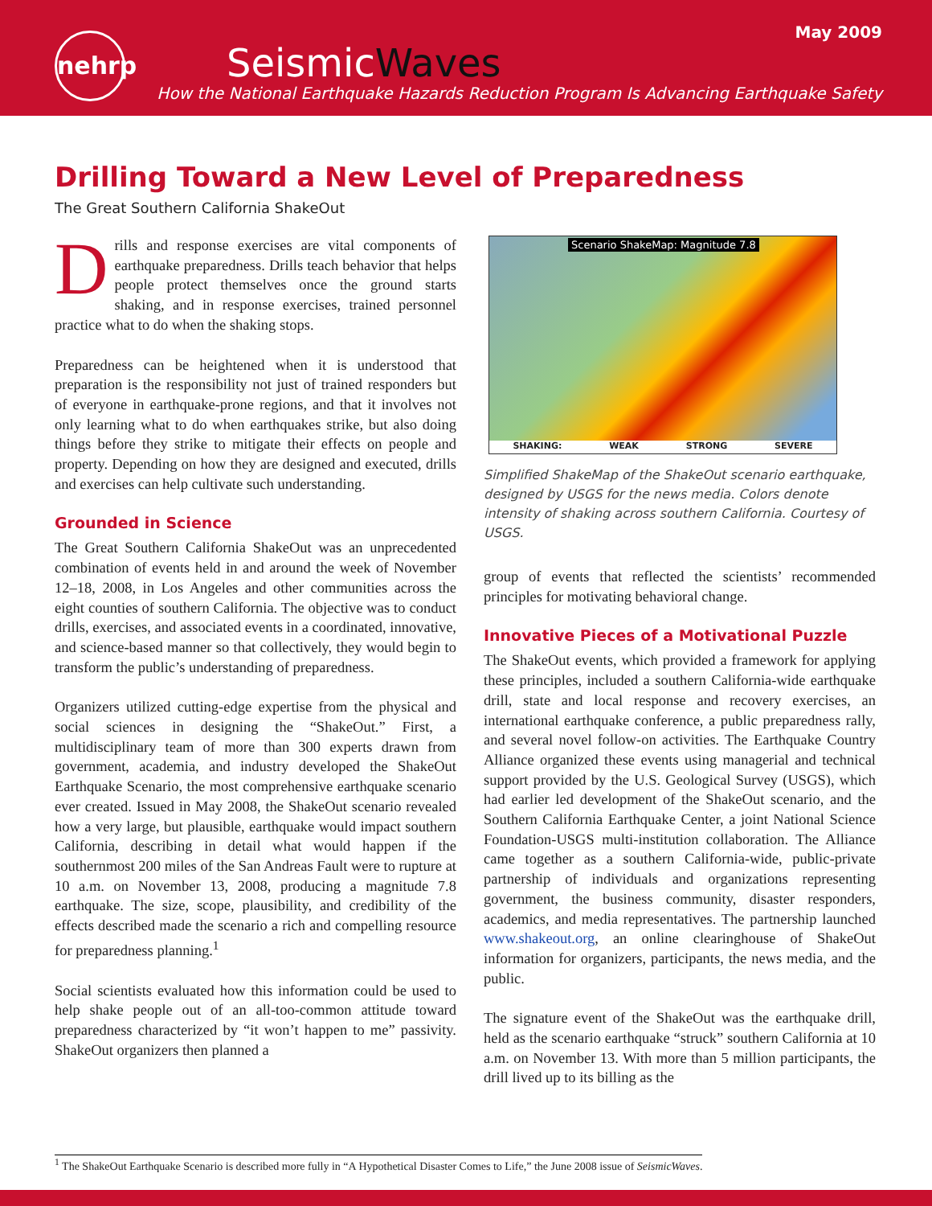May 2009
nehrp
SeismicWaves
How the National Earthquake Hazards Reduction Program Is Advancing Earthquake Safety
Drilling Toward a New Level of Preparedness
The Great Southern California ShakeOut
Drills and response exercises are vital components of earthquake preparedness. Drills teach behavior that helps people protect themselves once the ground starts shaking, and in response exercises, trained personnel practice what to do when the shaking stops.
Preparedness can be heightened when it is understood that preparation is the responsibility not just of trained responders but of everyone in earthquake-prone regions, and that it involves not only learning what to do when earthquakes strike, but also doing things before they strike to mitigate their effects on people and property. Depending on how they are designed and executed, drills and exercises can help cultivate such understanding.
Grounded in Science
The Great Southern California ShakeOut was an unprecedented combination of events held in and around the week of November 12–18, 2008, in Los Angeles and other communities across the eight counties of southern California. The objective was to conduct drills, exercises, and associated events in a coordinated, innovative, and science-based manner so that collectively, they would begin to transform the public’s understanding of preparedness.
Organizers utilized cutting-edge expertise from the physical and social sciences in designing the “ShakeOut.” First, a multidisciplinary team of more than 300 experts drawn from government, academia, and industry developed the ShakeOut Earthquake Scenario, the most comprehensive earthquake scenario ever created. Issued in May 2008, the ShakeOut scenario revealed how a very large, but plausible, earthquake would impact southern California, describing in detail what would happen if the southernmost 200 miles of the San Andreas Fault were to rupture at 10 a.m. on November 13, 2008, producing a magnitude 7.8 earthquake. The size, scope, plausibility, and credibility of the effects described made the scenario a rich and compelling resource for preparedness planning.<sup>1</sup>
Social scientists evaluated how this information could be used to help shake people out of an all-too-common attitude toward preparedness characterized by “it won’t happen to me” passivity. ShakeOut organizers then planned a
Scenario ShakeMap: Magnitude 7.8
SHAKING: WEAK STRONG SEVERE
Simplified ShakeMap of the ShakeOut scenario earthquake, designed by USGS for the news media. Colors denote intensity of shaking across southern California. Courtesy of USGS.
group of events that reflected the scientists’ recommended principles for motivating behavioral change.
Innovative Pieces of a Motivational Puzzle
The ShakeOut events, which provided a framework for applying these principles, included a southern California-wide earthquake drill, state and local response and recovery exercises, an international earthquake conference, a public preparedness rally, and several novel follow-on activities. The Earthquake Country Alliance organized these events using managerial and technical support provided by the U.S. Geological Survey (USGS), which had earlier led development of the ShakeOut scenario, and the Southern California Earthquake Center, a joint National Science Foundation-USGS multi-institution collaboration. The Alliance came together as a southern California-wide, public-private partnership of individuals and organizations representing government, the business community, disaster responders, academics, and media representatives. The partnership launched www.shakeout.org, an online clearinghouse of ShakeOut information for organizers, participants, the news media, and the public.
The signature event of the ShakeOut was the earthquake drill, held as the scenario earthquake “struck” southern California at 10 a.m. on November 13. With more than 5 million participants, the drill lived up to its billing as the
<sup>1</sup> The ShakeOut Earthquake Scenario is described more fully in “A Hypothetical Disaster Comes to Life,” the June 2008 issue of SeismicWaves.